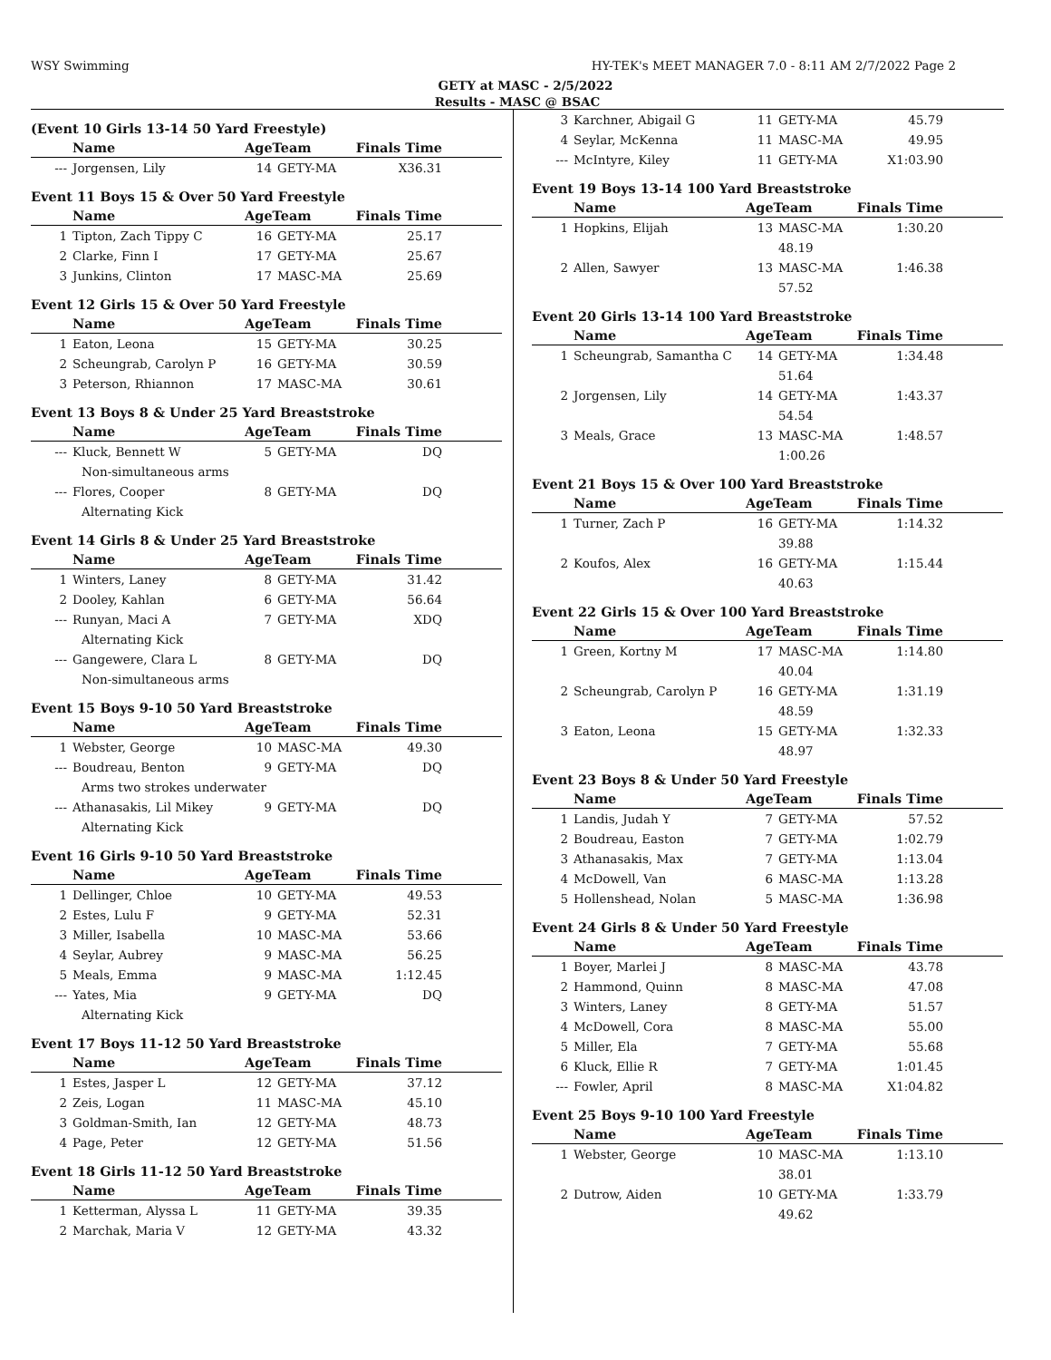WSY Swimming HY-TEK's MEET MANAGER 7.0 - 8:11 AM 2/7/2022 Page 2
GETY at MASC - 2/5/2022
Results - MASC @ BSAC
(Event 10 Girls 13-14 50 Yard Freestyle)
| | Name | AgeTeam | | Finals Time |
| --- | --- | --- | --- | --- |
| --- | Jorgensen, Lily | 14 | GETY-MA | X36.31 |
Event 11 Boys 15 & Over 50 Yard Freestyle
| | Name | AgeTeam | | Finals Time |
| --- | --- | --- | --- | --- |
| 1 | Tipton, Zach Tippy C | 16 | GETY-MA | 25.17 |
| 2 | Clarke, Finn I | 17 | GETY-MA | 25.67 |
| 3 | Junkins, Clinton | 17 | MASC-MA | 25.69 |
Event 12 Girls 15 & Over 50 Yard Freestyle
| | Name | AgeTeam | | Finals Time |
| --- | --- | --- | --- | --- |
| 1 | Eaton, Leona | 15 | GETY-MA | 30.25 |
| 2 | Scheungrab, Carolyn P | 16 | GETY-MA | 30.59 |
| 3 | Peterson, Rhiannon | 17 | MASC-MA | 30.61 |
Event 13 Boys 8 & Under 25 Yard Breaststroke
| | Name | AgeTeam | | Finals Time |
| --- | --- | --- | --- | --- |
| --- | Kluck, Bennett W | 5 | GETY-MA | DQ |
| | Non-simultaneous arms | | | |
| --- | Flores, Cooper | 8 | GETY-MA | DQ |
| | Alternating Kick | | | |
Event 14 Girls 8 & Under 25 Yard Breaststroke
| | Name | AgeTeam | | Finals Time |
| --- | --- | --- | --- | --- |
| 1 | Winters, Laney | 8 | GETY-MA | 31.42 |
| 2 | Dooley, Kahlan | 6 | GETY-MA | 56.64 |
| --- | Runyan, Maci A | 7 | GETY-MA | XDQ |
| | Alternating Kick | | | |
| --- | Gangewere, Clara L | 8 | GETY-MA | DQ |
| | Non-simultaneous arms | | | |
Event 15 Boys 9-10 50 Yard Breaststroke
| | Name | AgeTeam | | Finals Time |
| --- | --- | --- | --- | --- |
| 1 | Webster, George | 10 | MASC-MA | 49.30 |
| --- | Boudreau, Benton | 9 | GETY-MA | DQ |
| | Arms two strokes underwater | | | |
| --- | Athanasakis, Lil Mikey | 9 | GETY-MA | DQ |
| | Alternating Kick | | | |
Event 16 Girls 9-10 50 Yard Breaststroke
| | Name | AgeTeam | | Finals Time |
| --- | --- | --- | --- | --- |
| 1 | Dellinger, Chloe | 10 | GETY-MA | 49.53 |
| 2 | Estes, Lulu F | 9 | GETY-MA | 52.31 |
| 3 | Miller, Isabella | 10 | MASC-MA | 53.66 |
| 4 | Seylar, Aubrey | 9 | MASC-MA | 56.25 |
| 5 | Meals, Emma | 9 | MASC-MA | 1:12.45 |
| --- | Yates, Mia | 9 | GETY-MA | DQ |
| | Alternating Kick | | | |
Event 17 Boys 11-12 50 Yard Breaststroke
| | Name | AgeTeam | | Finals Time |
| --- | --- | --- | --- | --- |
| 1 | Estes, Jasper L | 12 | GETY-MA | 37.12 |
| 2 | Zeis, Logan | 11 | MASC-MA | 45.10 |
| 3 | Goldman-Smith, Ian | 12 | GETY-MA | 48.73 |
| 4 | Page, Peter | 12 | GETY-MA | 51.56 |
Event 18 Girls 11-12 50 Yard Breaststroke
| | Name | AgeTeam | | Finals Time |
| --- | --- | --- | --- | --- |
| 1 | Ketterman, Alyssa L | 11 | GETY-MA | 39.35 |
| 2 | Marchak, Maria V | 12 | GETY-MA | 43.32 |
| 3 | Karchner, Abigail G | 11 | GETY-MA | 45.79 |
| 4 | Seylar, McKenna | 11 | MASC-MA | 49.95 |
| --- | McIntyre, Kiley | 11 | GETY-MA | X1:03.90 |
Event 19 Boys 13-14 100 Yard Breaststroke
| | Name | AgeTeam | | Finals Time |
| --- | --- | --- | --- | --- |
| 1 | Hopkins, Elijah | 13 | MASC-MA | 1:30.20 |
| | | | 48.19 | |
| 2 | Allen, Sawyer | 13 | MASC-MA | 1:46.38 |
| | | | 57.52 | |
Event 20 Girls 13-14 100 Yard Breaststroke
| | Name | AgeTeam | | Finals Time |
| --- | --- | --- | --- | --- |
| 1 | Scheungrab, Samantha C | 14 | GETY-MA | 1:34.48 |
| | | | 51.64 | |
| 2 | Jorgensen, Lily | 14 | GETY-MA | 1:43.37 |
| | | | 54.54 | |
| 3 | Meals, Grace | 13 | MASC-MA | 1:48.57 |
| | | | 1:00.26 | |
Event 21 Boys 15 & Over 100 Yard Breaststroke
| | Name | AgeTeam | | Finals Time |
| --- | --- | --- | --- | --- |
| 1 | Turner, Zach P | 16 | GETY-MA | 1:14.32 |
| | | | 39.88 | |
| 2 | Koufos, Alex | 16 | GETY-MA | 1:15.44 |
| | | | 40.63 | |
Event 22 Girls 15 & Over 100 Yard Breaststroke
| | Name | AgeTeam | | Finals Time |
| --- | --- | --- | --- | --- |
| 1 | Green, Kortny M | 17 | MASC-MA | 1:14.80 |
| | | | 40.04 | |
| 2 | Scheungrab, Carolyn P | 16 | GETY-MA | 1:31.19 |
| | | | 48.59 | |
| 3 | Eaton, Leona | 15 | GETY-MA | 1:32.33 |
| | | | 48.97 | |
Event 23 Boys 8 & Under 50 Yard Freestyle
| | Name | AgeTeam | | Finals Time |
| --- | --- | --- | --- | --- |
| 1 | Landis, Judah Y | 7 | GETY-MA | 57.52 |
| 2 | Boudreau, Easton | 7 | GETY-MA | 1:02.79 |
| 3 | Athanasakis, Max | 7 | GETY-MA | 1:13.04 |
| 4 | McDowell, Van | 6 | MASC-MA | 1:13.28 |
| 5 | Hollenshead, Nolan | 5 | MASC-MA | 1:36.98 |
Event 24 Girls 8 & Under 50 Yard Freestyle
| | Name | AgeTeam | | Finals Time |
| --- | --- | --- | --- | --- |
| 1 | Boyer, Marlei J | 8 | MASC-MA | 43.78 |
| 2 | Hammond, Quinn | 8 | MASC-MA | 47.08 |
| 3 | Winters, Laney | 8 | GETY-MA | 51.57 |
| 4 | McDowell, Cora | 8 | MASC-MA | 55.00 |
| 5 | Miller, Ela | 7 | GETY-MA | 55.68 |
| 6 | Kluck, Ellie R | 7 | GETY-MA | 1:01.45 |
| --- | Fowler, April | 8 | MASC-MA | X1:04.82 |
Event 25 Boys 9-10 100 Yard Freestyle
| | Name | AgeTeam | | Finals Time |
| --- | --- | --- | --- | --- |
| 1 | Webster, George | 10 | MASC-MA | 1:13.10 |
| | | | 38.01 | |
| 2 | Dutrow, Aiden | 10 | GETY-MA | 1:33.79 |
| | | | 49.62 | |